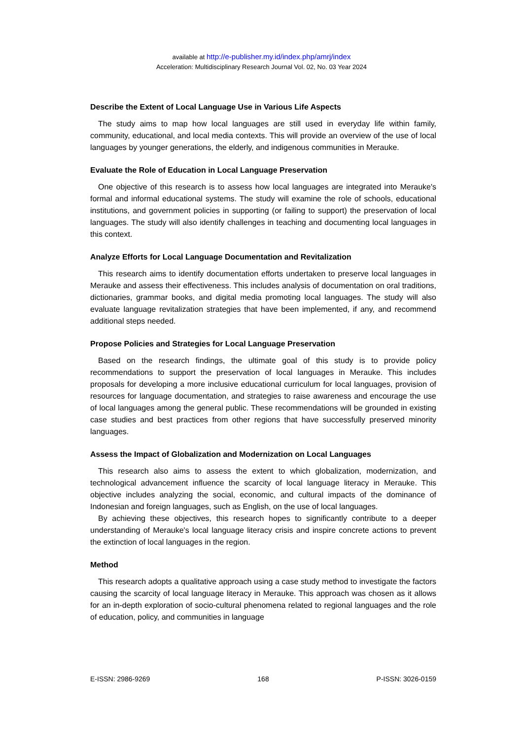available at http://e-publisher.my.id/index.php/amrj/index
Acceleration: Multidisciplinary Research Journal Vol. 02, No. 03 Year 2024
Describe the Extent of Local Language Use in Various Life Aspects
The study aims to map how local languages are still used in everyday life within family, community, educational, and local media contexts. This will provide an overview of the use of local languages by younger generations, the elderly, and indigenous communities in Merauke.
Evaluate the Role of Education in Local Language Preservation
One objective of this research is to assess how local languages are integrated into Merauke's formal and informal educational systems. The study will examine the role of schools, educational institutions, and government policies in supporting (or failing to support) the preservation of local languages. The study will also identify challenges in teaching and documenting local languages in this context.
Analyze Efforts for Local Language Documentation and Revitalization
This research aims to identify documentation efforts undertaken to preserve local languages in Merauke and assess their effectiveness. This includes analysis of documentation on oral traditions, dictionaries, grammar books, and digital media promoting local languages. The study will also evaluate language revitalization strategies that have been implemented, if any, and recommend additional steps needed.
Propose Policies and Strategies for Local Language Preservation
Based on the research findings, the ultimate goal of this study is to provide policy recommendations to support the preservation of local languages in Merauke. This includes proposals for developing a more inclusive educational curriculum for local languages, provision of resources for language documentation, and strategies to raise awareness and encourage the use of local languages among the general public. These recommendations will be grounded in existing case studies and best practices from other regions that have successfully preserved minority languages.
Assess the Impact of Globalization and Modernization on Local Languages
This research also aims to assess the extent to which globalization, modernization, and technological advancement influence the scarcity of local language literacy in Merauke. This objective includes analyzing the social, economic, and cultural impacts of the dominance of Indonesian and foreign languages, such as English, on the use of local languages.
By achieving these objectives, this research hopes to significantly contribute to a deeper understanding of Merauke's local language literacy crisis and inspire concrete actions to prevent the extinction of local languages in the region.
Method
This research adopts a qualitative approach using a case study method to investigate the factors causing the scarcity of local language literacy in Merauke. This approach was chosen as it allows for an in-depth exploration of socio-cultural phenomena related to regional languages and the role of education, policy, and communities in language
E-ISSN: 2986-9269 168 P-ISSN: 3026-0159